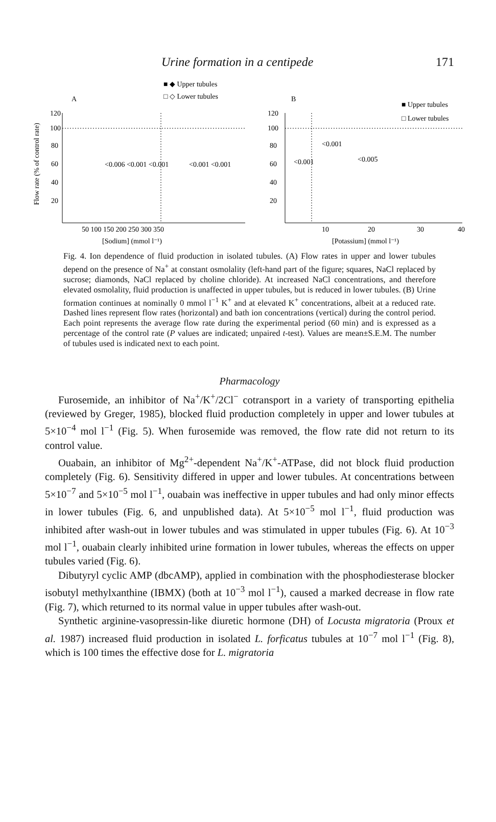Urine formation in a centipede 171
■ ◆ Upper tubules
□ ◇ Lower tubules
A
B
■ Upper tubules
□ Lower tubules
Flow rate (% of control rate)
120
100
80
60
40
20
120
100
80
60
40
20
50 100 150 200 250 300 350
10
20
30
40
[Sodium] (mmol l⁻¹)
[Potassium] (mmol l⁻¹)
<0.006 <0.001 <0.001
<0.001 <0.001
<0.001
<0.001
<0.005
Fig. 4. Ion dependence of fluid production in isolated tubules. (A) Flow rates in upper and lower tubules depend on the presence of Na<sup>+</sup> at constant osmolality (left-hand part of the figure; squares, NaCl replaced by sucrose; diamonds, NaCl replaced by choline chloride). At increased NaCl concentrations, and therefore elevated osmolality, fluid production is unaffected in upper tubules, but is reduced in lower tubules. (B) Urine formation continues at nominally 0 mmol l<sup>−1</sup> K<sup>+</sup> and at elevated K<sup>+</sup> concentrations, albeit at a reduced rate. Dashed lines represent flow rates (horizontal) and bath ion concentrations (vertical) during the control period. Each point represents the average flow rate during the experimental period (60 min) and is expressed as a percentage of the control rate (P values are indicated; unpaired t-test). Values are mean±S.E.M. The number of tubules used is indicated next to each point.
Pharmacology
Furosemide, an inhibitor of Na<sup>+</sup>/K<sup>+</sup>/2Cl<sup>−</sup> cotransport in a variety of transporting epithelia (reviewed by Greger, 1985), blocked fluid production completely in upper and lower tubules at 5×10<sup>−4</sup> mol l<sup>−1</sup> (Fig. 5). When furosemide was removed, the flow rate did not return to its control value.
Ouabain, an inhibitor of Mg<sup>2+</sup>-dependent Na<sup>+</sup>/K<sup>+</sup>-ATPase, did not block fluid production completely (Fig. 6). Sensitivity differed in upper and lower tubules. At concentrations between 5×10<sup>−7</sup> and 5×10<sup>−5</sup> mol l<sup>−1</sup>, ouabain was ineffective in upper tubules and had only minor effects in lower tubules (Fig. 6, and unpublished data). At 5×10<sup>−5</sup> mol l<sup>−1</sup>, fluid production was inhibited after wash-out in lower tubules and was stimulated in upper tubules (Fig. 6). At 10<sup>−3</sup> mol l<sup>−1</sup>, ouabain clearly inhibited urine formation in lower tubules, whereas the effects on upper tubules varied (Fig. 6).
Dibutyryl cyclic AMP (dbcAMP), applied in combination with the phosphodiesterase blocker isobutyl methylxanthine (IBMX) (both at 10<sup>−3</sup> mol l<sup>−1</sup>), caused a marked decrease in flow rate (Fig. 7), which returned to its normal value in upper tubules after wash-out.
Synthetic arginine-vasopressin-like diuretic hormone (DH) of Locusta migratoria (Proux et al. 1987) increased fluid production in isolated L. forficatus tubules at 10<sup>−7</sup> mol l<sup>−1</sup> (Fig. 8), which is 100 times the effective dose for L. migratoria